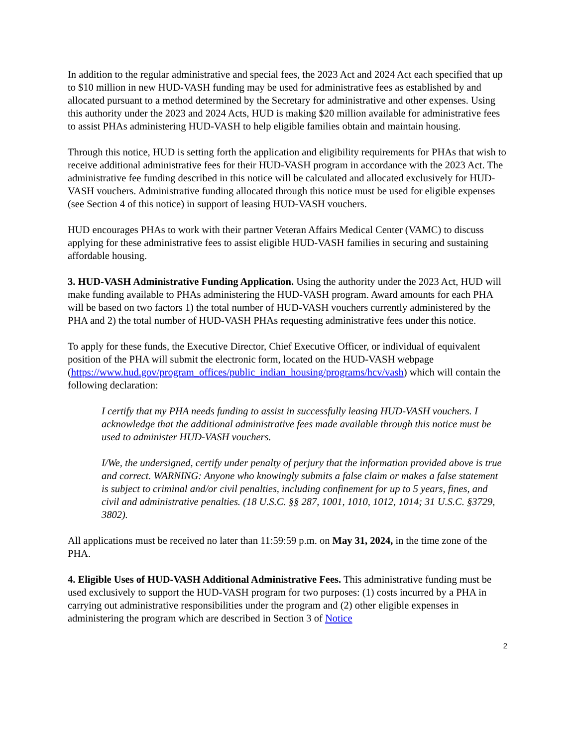In addition to the regular administrative and special fees, the 2023 Act and 2024 Act each specified that up to $10 million in new HUD-VASH funding may be used for administrative fees as established by and allocated pursuant to a method determined by the Secretary for administrative and other expenses. Using this authority under the 2023 and 2024 Acts, HUD is making $20 million available for administrative fees to assist PHAs administering HUD-VASH to help eligible families obtain and maintain housing.
Through this notice, HUD is setting forth the application and eligibility requirements for PHAs that wish to receive additional administrative fees for their HUD-VASH program in accordance with the 2023 Act. The administrative fee funding described in this notice will be calculated and allocated exclusively for HUD-VASH vouchers. Administrative funding allocated through this notice must be used for eligible expenses (see Section 4 of this notice) in support of leasing HUD-VASH vouchers.
HUD encourages PHAs to work with their partner Veteran Affairs Medical Center (VAMC) to discuss applying for these administrative fees to assist eligible HUD-VASH families in securing and sustaining affordable housing.
3. HUD-VASH Administrative Funding Application. Using the authority under the 2023 Act, HUD will make funding available to PHAs administering the HUD-VASH program. Award amounts for each PHA will be based on two factors 1) the total number of HUD-VASH vouchers currently administered by the PHA and 2) the total number of HUD-VASH PHAs requesting administrative fees under this notice.
To apply for these funds, the Executive Director, Chief Executive Officer, or individual of equivalent position of the PHA will submit the electronic form, located on the HUD-VASH webpage (https://www.hud.gov/program_offices/public_indian_housing/programs/hcv/vash) which will contain the following declaration:
I certify that my PHA needs funding to assist in successfully leasing HUD-VASH vouchers. I acknowledge that the additional administrative fees made available through this notice must be used to administer HUD-VASH vouchers.
I/We, the undersigned, certify under penalty of perjury that the information provided above is true and correct. WARNING: Anyone who knowingly submits a false claim or makes a false statement is subject to criminal and/or civil penalties, including confinement for up to 5 years, fines, and civil and administrative penalties. (18 U.S.C. §§ 287, 1001, 1010, 1012, 1014; 31 U.S.C. §3729, 3802).
All applications must be received no later than 11:59:59 p.m. on May 31, 2024, in the time zone of the PHA.
4. Eligible Uses of HUD-VASH Additional Administrative Fees. This administrative funding must be used exclusively to support the HUD-VASH program for two purposes: (1) costs incurred by a PHA in carrying out administrative responsibilities under the program and (2) other eligible expenses in administering the program which are described in Section 3 of Notice
2